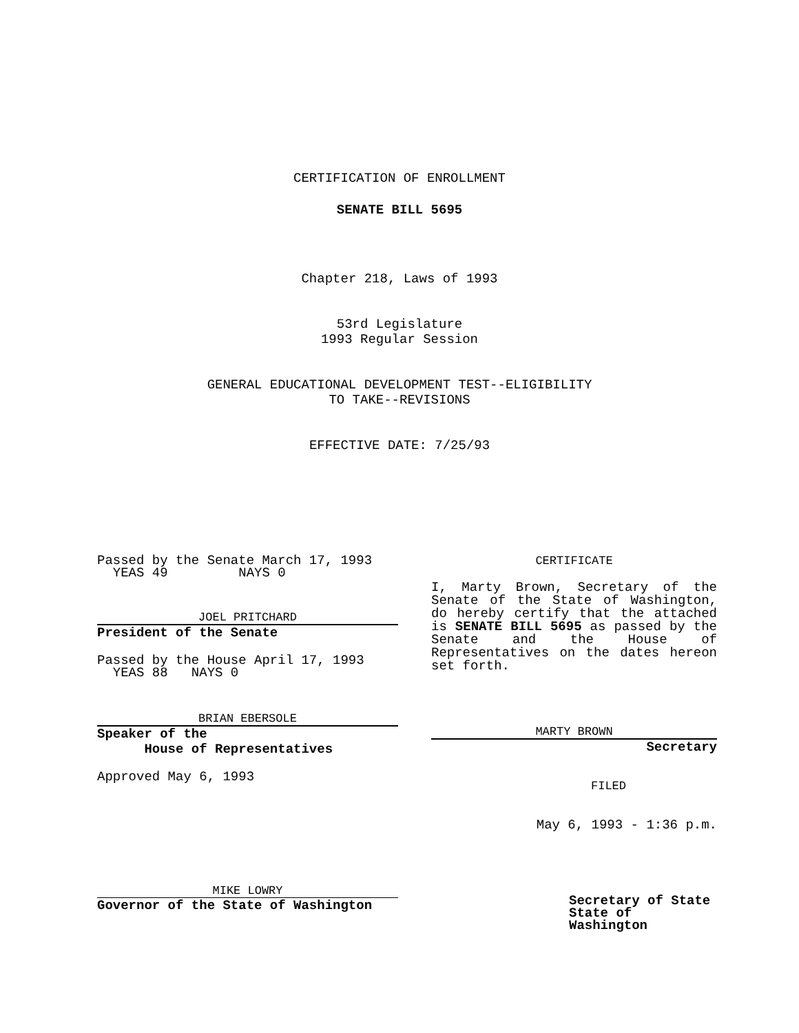CERTIFICATION OF ENROLLMENT
SENATE BILL 5695
Chapter 218, Laws of 1993
53rd Legislature
1993 Regular Session
GENERAL EDUCATIONAL DEVELOPMENT TEST--ELIGIBILITY
TO TAKE--REVISIONS
EFFECTIVE DATE: 7/25/93
Passed by the Senate March 17, 1993
YEAS 49 NAYS 0
JOEL PRITCHARD
President of the Senate
Passed by the House April 17, 1993
YEAS 88 NAYS 0
BRIAN EBERSOLE
Speaker of the
House of Representatives
Approved May 6, 1993
MIKE LOWRY
Governor of the State of Washington
CERTIFICATE
I, Marty Brown, Secretary of the Senate of the State of Washington, do hereby certify that the attached is SENATE BILL 5695 as passed by the Senate and the House of Representatives on the dates hereon set forth.
MARTY BROWN
Secretary
FILED
May 6, 1993 - 1:36 p.m.
Secretary of State
State of Washington